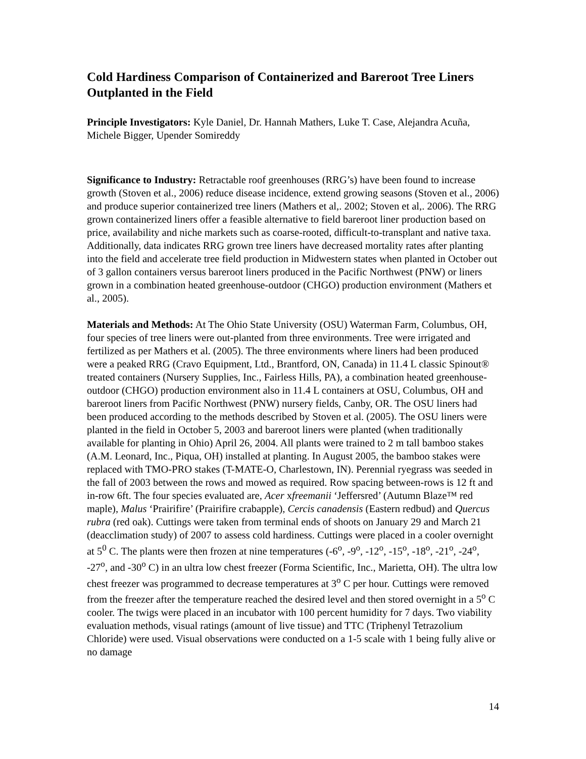Cold Hardiness Comparison of Containerized and Bareroot Tree Liners Outplanted in the Field
Principle Investigators: Kyle Daniel, Dr. Hannah Mathers, Luke T. Case, Alejandra Acuña, Michele Bigger, Upender Somireddy
Significance to Industry: Retractable roof greenhouses (RRG’s) have been found to increase growth (Stoven et al., 2006) reduce disease incidence, extend growing seasons (Stoven et al., 2006) and produce superior containerized tree liners (Mathers et al,. 2002; Stoven et al,. 2006). The RRG grown containerized liners offer a feasible alternative to field bareroot liner production based on price, availability and niche markets such as coarse-rooted, difficult-to-transplant and native taxa. Additionally, data indicates RRG grown tree liners have decreased mortality rates after planting into the field and accelerate tree field production in Midwestern states when planted in October out of 3 gallon containers versus bareroot liners produced in the Pacific Northwest (PNW) or liners grown in a combination heated greenhouse-outdoor (CHGO) production environment (Mathers et al., 2005).
Materials and Methods: At The Ohio State University (OSU) Waterman Farm, Columbus, OH, four species of tree liners were out-planted from three environments. Tree were irrigated and fertilized as per Mathers et al. (2005). The three environments where liners had been produced were a peaked RRG (Cravo Equipment, Ltd., Brantford, ON, Canada) in 11.4 L classic Spinout® treated containers (Nursery Supplies, Inc., Fairless Hills, PA), a combination heated greenhouse-outdoor (CHGO) production environment also in 11.4 L containers at OSU, Columbus, OH and bareroot liners from Pacific Northwest (PNW) nursery fields, Canby, OR. The OSU liners had been produced according to the methods described by Stoven et al. (2005). The OSU liners were planted in the field in October 5, 2003 and bareroot liners were planted (when traditionally available for planting in Ohio) April 26, 2004. All plants were trained to 2 m tall bamboo stakes (A.M. Leonard, Inc., Piqua, OH) installed at planting. In August 2005, the bamboo stakes were replaced with TMO-PRO stakes (T-MATE-O, Charlestown, IN). Perennial ryegrass was seeded in the fall of 2003 between the rows and mowed as required. Row spacing between-rows is 12 ft and in-row 6ft. The four species evaluated are, Acer xfreemanii ‘Jeffersred’ (Autumn Blaze™ red maple), Malus ‘Prairifire’ (Prairifire crabapple), Cercis canadensis (Eastern redbud) and Quercus rubra (red oak). Cuttings were taken from terminal ends of shoots on January 29 and March 21 (deacclimation study) of 2007 to assess cold hardiness. Cuttings were placed in a cooler overnight at 5<sup>0</sup> C. The plants were then frozen at nine temperatures (-6<sup>o</sup>, -9<sup>o</sup>, -12<sup>o</sup>, -15<sup>o</sup>, -18<sup>o</sup>, -21<sup>o</sup>, -24<sup>o</sup>, -27<sup>o</sup>, and -30<sup>o</sup> C) in an ultra low chest freezer (Forma Scientific, Inc., Marietta, OH). The ultra low chest freezer was programmed to decrease temperatures at 3<sup>o</sup> C per hour. Cuttings were removed from the freezer after the temperature reached the desired level and then stored overnight in a 5<sup>o</sup> C cooler. The twigs were placed in an incubator with 100 percent humidity for 7 days. Two viability evaluation methods, visual ratings (amount of live tissue) and TTC (Triphenyl Tetrazolium Chloride) were used. Visual observations were conducted on a 1-5 scale with 1 being fully alive or no damage
14